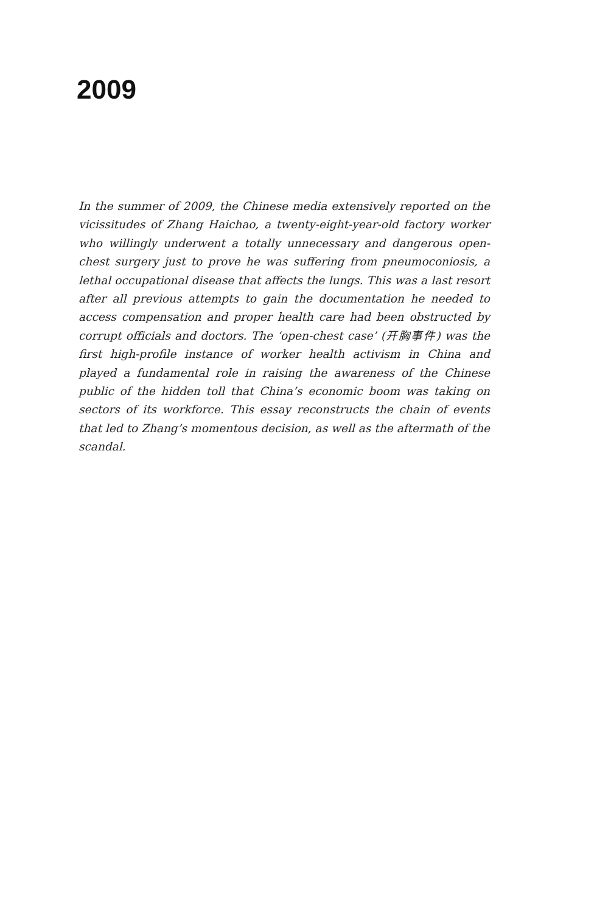2009
In the summer of 2009, the Chinese media extensively reported on the vicissitudes of Zhang Haichao, a twenty-eight-year-old factory worker who willingly underwent a totally unnecessary and dangerous open-chest surgery just to prove he was suffering from pneumoconiosis, a lethal occupational disease that affects the lungs. This was a last resort after all previous attempts to gain the documentation he needed to access compensation and proper health care had been obstructed by corrupt officials and doctors. The ‘open-chest case’ (开胸事件) was the first high-profile instance of worker health activism in China and played a fundamental role in raising the awareness of the Chinese public of the hidden toll that China’s economic boom was taking on sectors of its workforce. This essay reconstructs the chain of events that led to Zhang’s momentous decision, as well as the aftermath of the scandal.